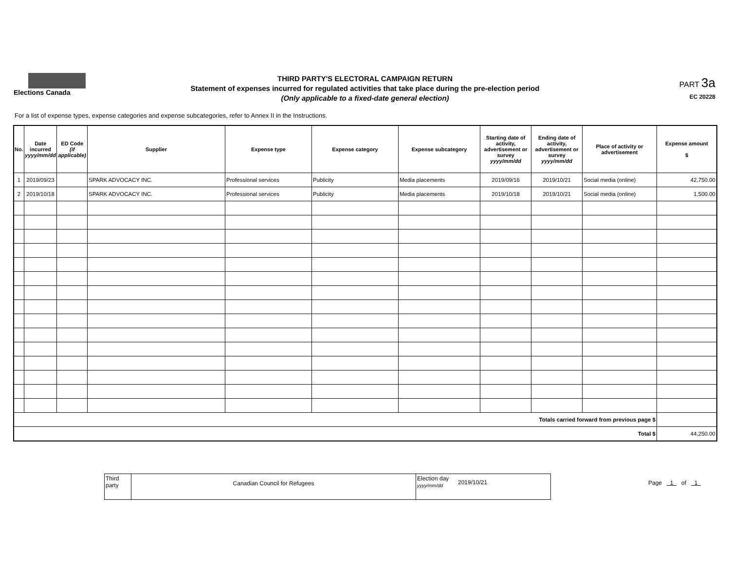Elections Canada
THIRD PARTY'S ELECTORAL CAMPAIGN RETURN
Statement of expenses incurred for regulated activities that take place during the pre-election period
(Only applicable to a fixed-date general election)
PART 3a
EC 20228
For a list of expense types, expense categories and expense subcategories, refer to Annex II in the Instructions.
| No. | Date incurred yyyy/mm/dd | ED Code (if applicable) | Supplier | Expense type | Expense category | Expense subcategory | Starting date of activity, advertisement or survey yyyy/mm/dd | Ending date of activity, advertisement or survey yyyy/mm/dd | Place of activity or advertisement | Expense amount $ |
| --- | --- | --- | --- | --- | --- | --- | --- | --- | --- | --- |
| 1 | 2019/09/23 | | SPARK ADVOCACY INC. | Professional services | Publicity | Media placements | 2019/09/16 | 2019/10/21 | Social media (online) | 42,750.00 |
| 2 | 2019/10/18 | | SPARK ADVOCACY INC. | Professional services | Publicity | Media placements | 2019/10/18 | 2019/10/21 | Social media (online) | 1,500.00 |
| Totals carried forward from previous page $ | | | | | | | | | | |
| Total $ | | | | | | | | | | 44,250.00 |
| Third party | Canadian Council for Refugees | Election day yyyy/mm/dd | 2019/10/21 |
Page 1 of 1